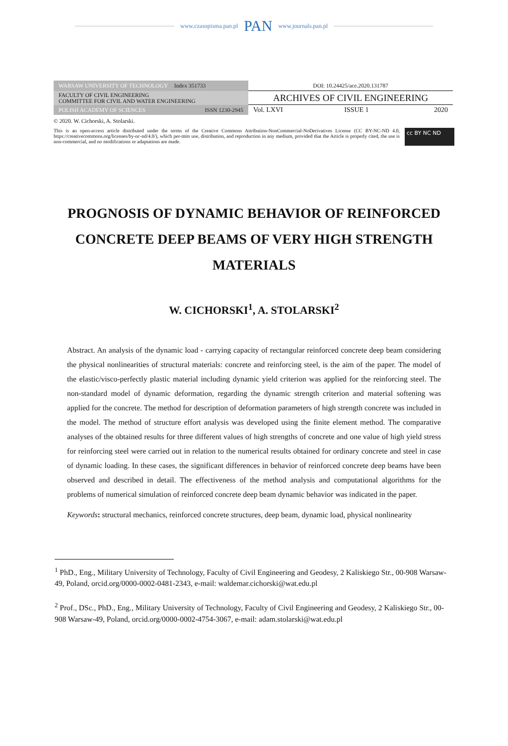www.czasopisma.pan.pl PAN www.journals.pan.pl
| WARSAW UNIVERSITY OF TECHNOLOGY Index 351733 | DOI: 10.24425/ace.2020.131787 |
| FACULTY OF CIVIL ENGINEERING COMMITTEE FOR CIVIL AND WATER ENGINEERING | ARCHIVES OF CIVIL ENGINEERING |
| POLISH ACADEMY OF SCIENCES ISSN 1230-2945 | Vol. LXVI ISSUE 1 2020 |
© 2020. W. Cichorski, A. Stolarski.
This is an open-access article distributed under the terms of the Creative Commons Attribution-NonCommercial-NoDerivatives License (CC BY-NC-ND 4.0, https://creativecommons.org/licenses/by-nc-nd/4.0/), which per-mits use, distribution, and reproduction in any medium, provided that the Article is properly cited, the use is non-commercial, and no modifications or adaptations are made.
cc BY NC ND
PROGNOSIS OF DYNAMIC BEHAVIOR OF REINFORCED CONCRETE DEEP BEAMS OF VERY HIGH STRENGTH MATERIALS
W. CICHORSKI<sup>1</sup>, A. STOLARSKI<sup>2</sup>
Abstract. An analysis of the dynamic load - carrying capacity of rectangular reinforced concrete deep beam considering the physical nonlinearities of structural materials: concrete and reinforcing steel, is the aim of the paper. The model of the elastic/visco-perfectly plastic material including dynamic yield criterion was applied for the reinforcing steel. The non-standard model of dynamic deformation, regarding the dynamic strength criterion and material softening was applied for the concrete. The method for description of deformation parameters of high strength concrete was included in the model. The method of structure effort analysis was developed using the finite element method. The comparative analyses of the obtained results for three different values of high strengths of concrete and one value of high yield stress for reinforcing steel were carried out in relation to the numerical results obtained for ordinary concrete and steel in case of dynamic loading. In these cases, the significant differences in behavior of reinforced concrete deep beams have been observed and described in detail. The effectiveness of the method analysis and computational algorithms for the problems of numerical simulation of reinforced concrete deep beam dynamic behavior was indicated in the paper.
Keywords: structural mechanics, reinforced concrete structures, deep beam, dynamic load, physical nonlinearity
<sup>1</sup> PhD., Eng., Military University of Technology, Faculty of Civil Engineering and Geodesy, 2 Kaliskiego Str., 00-908 Warsaw-49, Poland, orcid.org/0000-0002-0481-2343, e-mail: waldemar.cichorski@wat.edu.pl
<sup>2</sup> Prof., DSc., PhD., Eng., Military University of Technology, Faculty of Civil Engineering and Geodesy, 2 Kaliskiego Str., 00-908 Warsaw-49, Poland, orcid.org/0000-0002-4754-3067, e-mail: adam.stolarski@wat.edu.pl